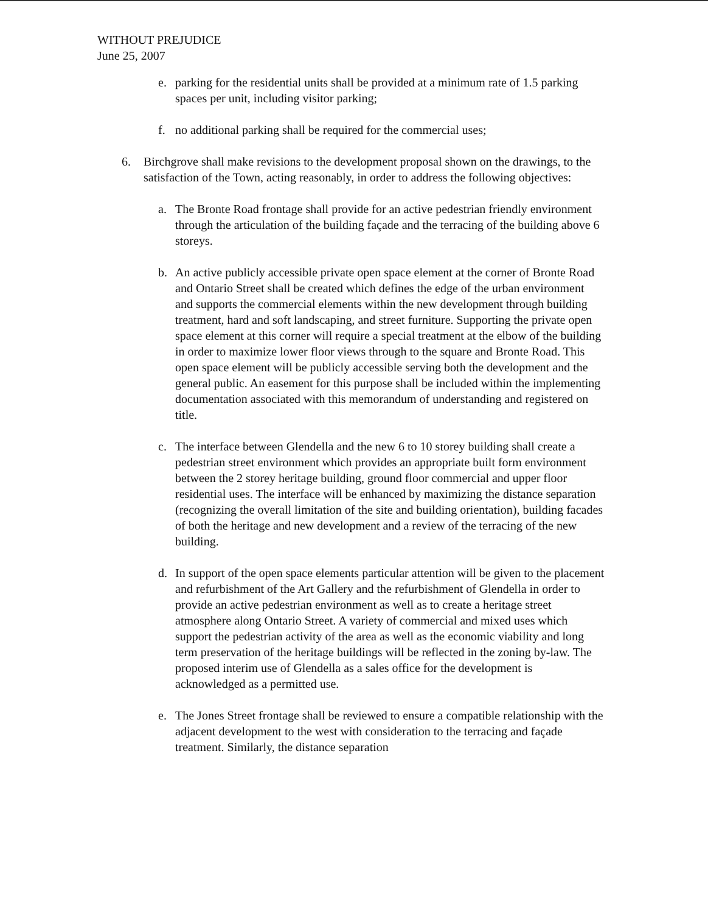WITHOUT PREJUDICE
June 25, 2007
e. parking for the residential units shall be provided at a minimum rate of 1.5 parking spaces per unit, including visitor parking;
f. no additional parking shall be required for the commercial uses;
6. Birchgrove shall make revisions to the development proposal shown on the drawings, to the satisfaction of the Town, acting reasonably, in order to address the following objectives:
a. The Bronte Road frontage shall provide for an active pedestrian friendly environment through the articulation of the building façade and the terracing of the building above 6 storeys.
b. An active publicly accessible private open space element at the corner of Bronte Road and Ontario Street shall be created which defines the edge of the urban environment and supports the commercial elements within the new development through building treatment, hard and soft landscaping, and street furniture. Supporting the private open space element at this corner will require a special treatment at the elbow of the building in order to maximize lower floor views through to the square and Bronte Road. This open space element will be publicly accessible serving both the development and the general public. An easement for this purpose shall be included within the implementing documentation associated with this memorandum of understanding and registered on title.
c. The interface between Glendella and the new 6 to 10 storey building shall create a pedestrian street environment which provides an appropriate built form environment between the 2 storey heritage building, ground floor commercial and upper floor residential uses. The interface will be enhanced by maximizing the distance separation (recognizing the overall limitation of the site and building orientation), building facades of both the heritage and new development and a review of the terracing of the new building.
d. In support of the open space elements particular attention will be given to the placement and refurbishment of the Art Gallery and the refurbishment of Glendella in order to provide an active pedestrian environment as well as to create a heritage street atmosphere along Ontario Street. A variety of commercial and mixed uses which support the pedestrian activity of the area as well as the economic viability and long term preservation of the heritage buildings will be reflected in the zoning by-law. The proposed interim use of Glendella as a sales office for the development is acknowledged as a permitted use.
e. The Jones Street frontage shall be reviewed to ensure a compatible relationship with the adjacent development to the west with consideration to the terracing and façade treatment. Similarly, the distance separation